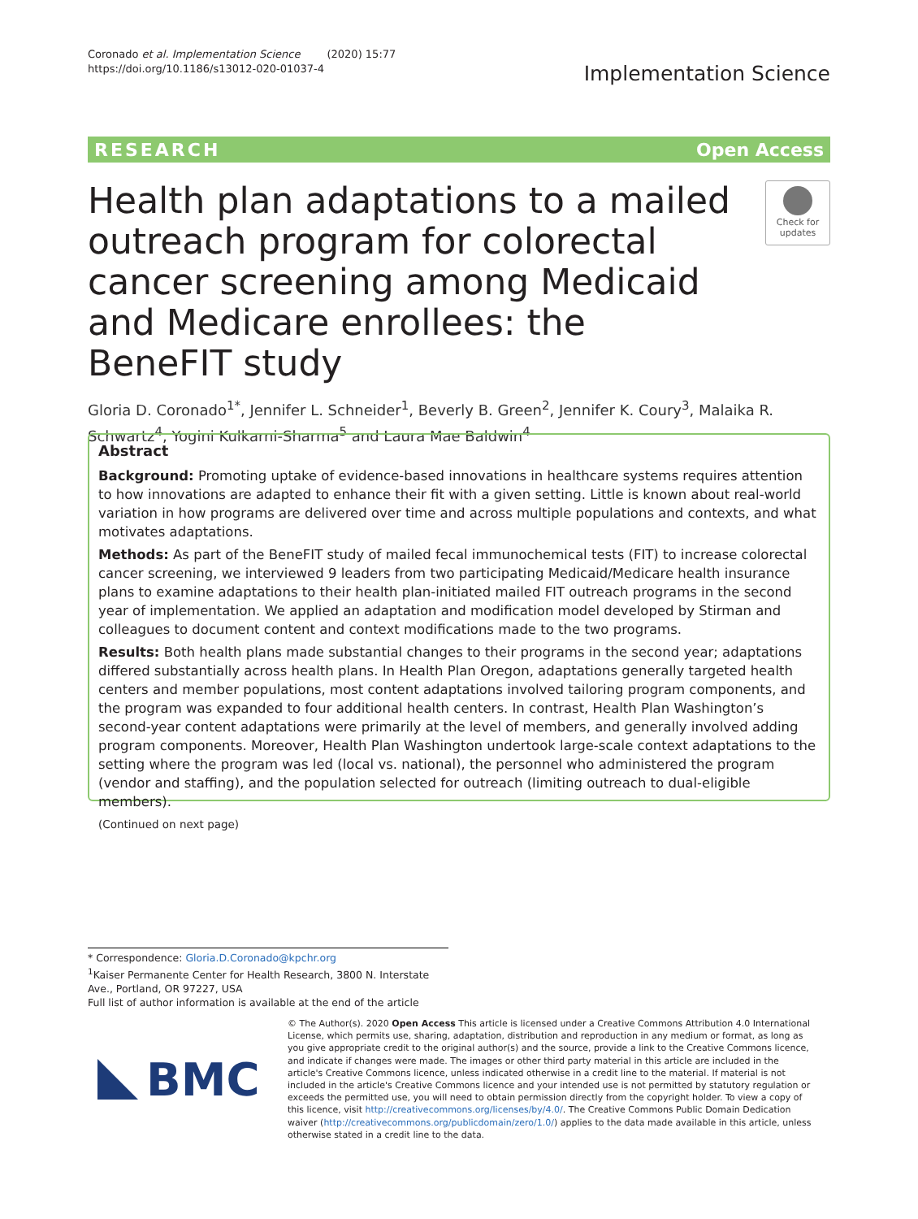Coronado et al. Implementation Science (2020) 15:77
https://doi.org/10.1186/s13012-020-01037-4
Implementation Science
RESEARCH Open Access
Health plan adaptations to a mailed outreach program for colorectal cancer screening among Medicaid and Medicare enrollees: the BeneFIT study
Check for updates
Gloria D. Coronado<sup>1*</sup>, Jennifer L. Schneider<sup>1</sup>, Beverly B. Green<sup>2</sup>, Jennifer K. Coury<sup>3</sup>, Malaika R. Schwartz<sup>4</sup>, Yogini Kulkarni-Sharma<sup>5</sup> and Laura Mae Baldwin<sup>4</sup>
Abstract
Background: Promoting uptake of evidence-based innovations in healthcare systems requires attention to how innovations are adapted to enhance their fit with a given setting. Little is known about real-world variation in how programs are delivered over time and across multiple populations and contexts, and what motivates adaptations.
Methods: As part of the BeneFIT study of mailed fecal immunochemical tests (FIT) to increase colorectal cancer screening, we interviewed 9 leaders from two participating Medicaid/Medicare health insurance plans to examine adaptations to their health plan-initiated mailed FIT outreach programs in the second year of implementation. We applied an adaptation and modification model developed by Stirman and colleagues to document content and context modifications made to the two programs.
Results: Both health plans made substantial changes to their programs in the second year; adaptations differed substantially across health plans. In Health Plan Oregon, adaptations generally targeted health centers and member populations, most content adaptations involved tailoring program components, and the program was expanded to four additional health centers. In contrast, Health Plan Washington’s second-year content adaptations were primarily at the level of members, and generally involved adding program components. Moreover, Health Plan Washington undertook large-scale context adaptations to the setting where the program was led (local vs. national), the personnel who administered the program (vendor and staffing), and the population selected for outreach (limiting outreach to dual-eligible members).
(Continued on next page)
* Correspondence: Gloria.D.Coronado@kpchr.org
<sup>1</sup> Kaiser Permanente Center for Health Research, 3800 N. Interstate Ave., Portland, OR 97227, USA
Full list of author information is available at the end of the article
BMC
© The Author(s). 2020 Open Access This article is licensed under a Creative Commons Attribution 4.0 International License, which permits use, sharing, adaptation, distribution and reproduction in any medium or format, as long as you give appropriate credit to the original author(s) and the source, provide a link to the Creative Commons licence, and indicate if changes were made. The images or other third party material in this article are included in the article's Creative Commons licence, unless indicated otherwise in a credit line to the material. If material is not included in the article's Creative Commons licence and your intended use is not permitted by statutory regulation or exceeds the permitted use, you will need to obtain permission directly from the copyright holder. To view a copy of this licence, visit http://creativecommons.org/licenses/by/4.0/. The Creative Commons Public Domain Dedication waiver (http://creativecommons.org/publicdomain/zero/1.0/) applies to the data made available in this article, unless otherwise stated in a credit line to the data.